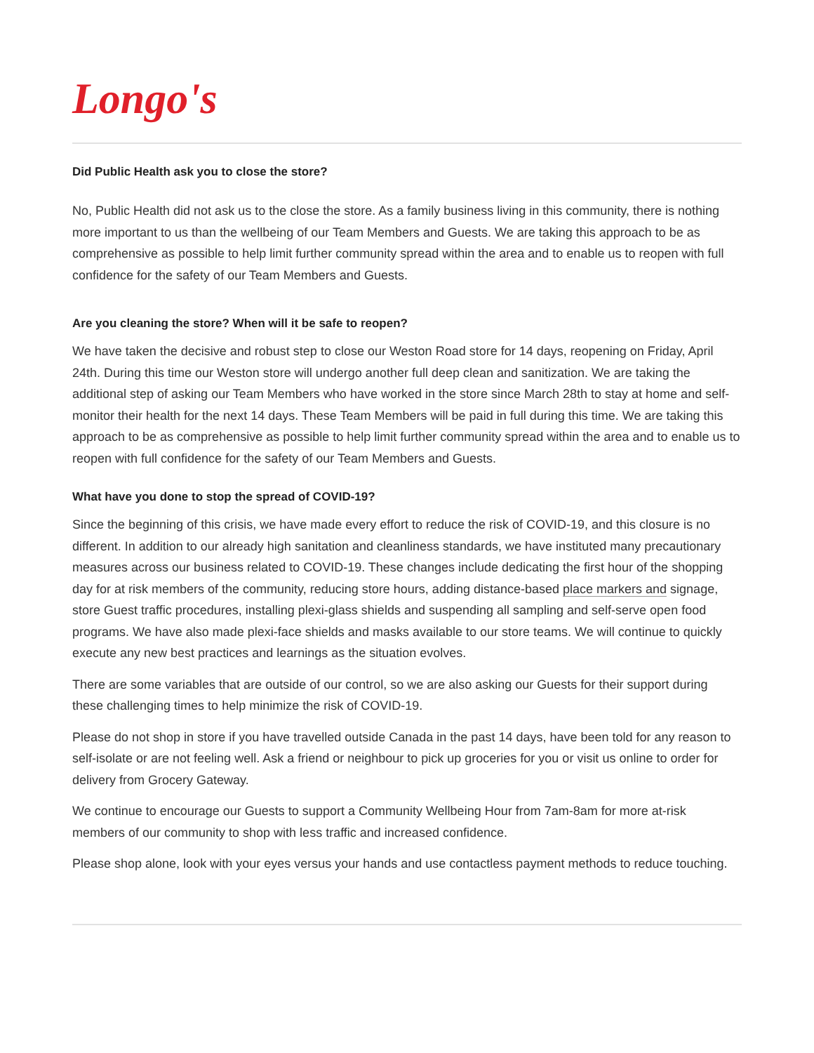Longo's
Did Public Health ask you to close the store?
No, Public Health did not ask us to the close the store. As a family business living in this community, there is nothing more important to us than the wellbeing of our Team Members and Guests. We are taking this approach to be as comprehensive as possible to help limit further community spread within the area and to enable us to reopen with full confidence for the safety of our Team Members and Guests.
Are you cleaning the store? When will it be safe to reopen?
We have taken the decisive and robust step to close our Weston Road store for 14 days, reopening on Friday, April 24th. During this time our Weston store will undergo another full deep clean and sanitization. We are taking the additional step of asking our Team Members who have worked in the store since March 28th to stay at home and self-monitor their health for the next 14 days. These Team Members will be paid in full during this time. We are taking this approach to be as comprehensive as possible to help limit further community spread within the area and to enable us to reopen with full confidence for the safety of our Team Members and Guests.
What have you done to stop the spread of COVID-19?
Since the beginning of this crisis, we have made every effort to reduce the risk of COVID-19, and this closure is no different. In addition to our already high sanitation and cleanliness standards, we have instituted many precautionary measures across our business related to COVID-19. These changes include dedicating the first hour of the shopping day for at risk members of the community, reducing store hours, adding distance-based place markers and signage, store Guest traffic procedures, installing plexi-glass shields and suspending all sampling and self-serve open food programs. We have also made plexi-face shields and masks available to our store teams. We will continue to quickly execute any new best practices and learnings as the situation evolves.
There are some variables that are outside of our control, so we are also asking our Guests for their support during these challenging times to help minimize the risk of COVID-19.
Please do not shop in store if you have travelled outside Canada in the past 14 days, have been told for any reason to self-isolate or are not feeling well. Ask a friend or neighbour to pick up groceries for you or visit us online to order for delivery from Grocery Gateway.
We continue to encourage our Guests to support a Community Wellbeing Hour from 7am-8am for more at-risk members of our community to shop with less traffic and increased confidence.
Please shop alone, look with your eyes versus your hands and use contactless payment methods to reduce touching.